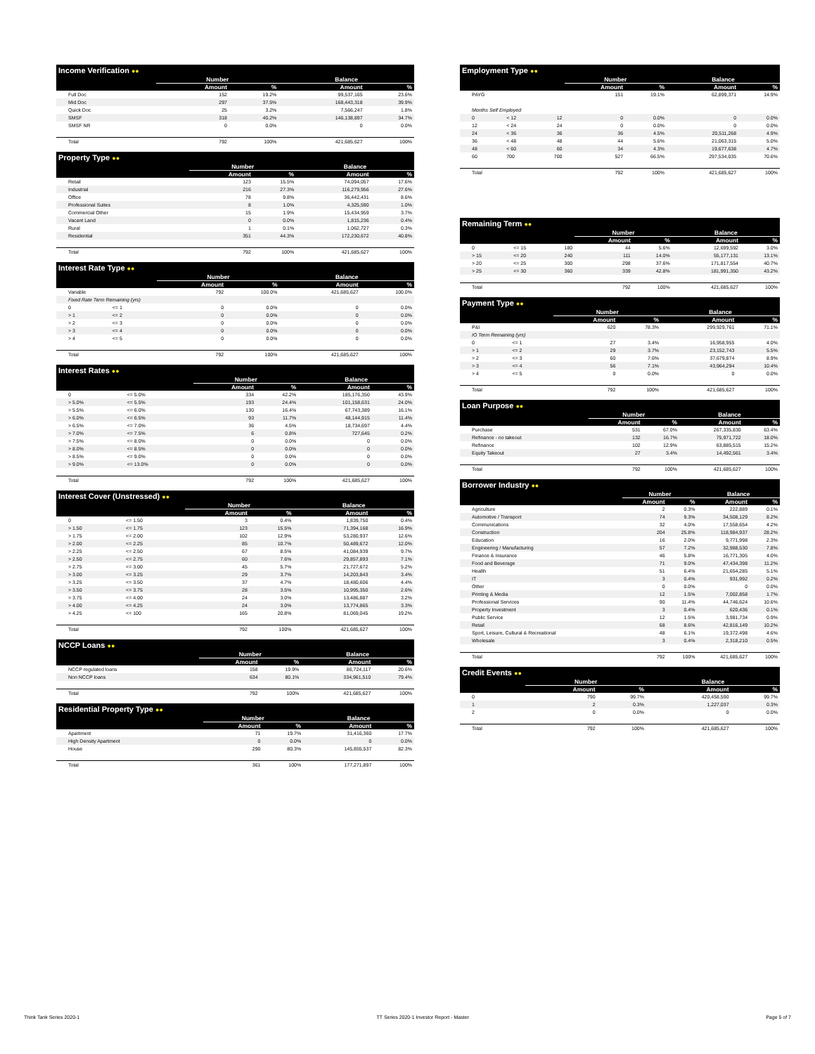| Income Verification ●● | | | | |
| --- | --- | --- | --- | --- |
| | Number | | Balance | |
| | Amount | % | Amount | % |
| Full Doc | 152 | 19.2% | 99,537,165 | 23.6% |
| Mid Doc | 297 | 37.5% | 168,443,318 | 39.9% |
| Quick Doc | 25 | 3.2% | 7,566,247 | 1.8% |
| SMSF | 318 | 40.2% | 146,138,897 | 34.7% |
| SMSF NR | 0 | 0.0% | 0 | 0.0% |
| Total | 792 | 100% | 421,685,627 | 100% |
| Property Type ●● | | | | |
| --- | --- | --- | --- | --- |
| | Number | | Balance | |
| | Amount | % | Amount | % |
| Retail | 123 | 15.5% | 74,094,057 | 17.6% |
| Industrial | 216 | 27.3% | 116,279,956 | 27.6% |
| Office | 78 | 9.8% | 36,442,431 | 8.6% |
| Professional Suites | 8 | 1.0% | 4,325,590 | 1.0% |
| Commercial Other | 15 | 1.9% | 15,434,959 | 3.7% |
| Vacant Land | 0 | 0.0% | 1,815,236 | 0.4% |
| Rural | 1 | 0.1% | 1,062,727 | 0.3% |
| Residential | 351 | 44.3% | 172,230,672 | 40.8% |
| Total | 792 | 100% | 421,685,627 | 100% |
| Interest Rate Type ●● | | | | | | |
| --- | --- | --- | --- | --- | --- | --- |
| | | | Number | | Balance | |
| | | | Amount | % | Amount | % |
| Variable | | | 792 | 100.0% | 421,685,627 | 100.0% |
| Fixed Rate Term Remaining (yrs) | | | | | | |
| 0 | <= 1 | | 0 | 0.0% | 0 | 0.0% |
| > 1 | <= 2 | | 0 | 0.0% | 0 | 0.0% |
| > 2 | <= 3 | | 0 | 0.0% | 0 | 0.0% |
| > 3 | <= 4 | | 0 | 0.0% | 0 | 0.0% |
| > 4 | <= 5 | | 0 | 0.0% | 0 | 0.0% |
| Total | | | 792 | 100% | 421,685,627 | 100% |
| Interest Rates ●● | | | | | | |
| --- | --- | --- | --- | --- | --- | --- |
| | | | Number | | Balance | |
| | | | Amount | % | Amount | % |
| 0 | <= 5.0% | | 334 | 42.2% | 185,176,350 | 43.9% |
| > 5.0% | <= 5.5% | | 193 | 24.4% | 101,158,631 | 24.0% |
| > 5.5% | <= 6.0% | | 130 | 16.4% | 67,743,389 | 16.1% |
| > 6.0% | <= 6.5% | | 93 | 11.7% | 48,144,915 | 11.4% |
| > 6.5% | <= 7.0% | | 36 | 4.5% | 18,734,697 | 4.4% |
| > 7.0% | <= 7.5% | | 6 | 0.8% | 727,645 | 0.2% |
| > 7.5% | <= 8.0% | | 0 | 0.0% | 0 | 0.0% |
| > 8.0% | <= 8.5% | | 0 | 0.0% | 0 | 0.0% |
| > 8.5% | <= 9.0% | | 0 | 0.0% | 0 | 0.0% |
| > 9.0% | <= 13.0% | | 0 | 0.0% | 0 | 0.0% |
| Total | | | 792 | 100% | 421,685,627 | 100% |
| Interest Cover (Unstressed) ●● | | | | | | |
| --- | --- | --- | --- | --- | --- | --- |
| | | | Number | | Balance | |
| | | | Amount | % | Amount | % |
| 0 | <= 1.50 | | 3 | 0.4% | 1,839,750 | 0.4% |
| > 1.50 | <= 1.75 | | 123 | 15.5% | 71,394,168 | 16.9% |
| > 1.75 | <= 2.00 | | 102 | 12.9% | 53,280,937 | 12.6% |
| > 2.00 | <= 2.25 | | 85 | 10.7% | 50,489,672 | 12.0% |
| > 2.25 | <= 2.50 | | 67 | 8.5% | 41,084,939 | 9.7% |
| > 2.50 | <= 2.75 | | 60 | 7.6% | 29,857,893 | 7.1% |
| > 2.75 | <= 3.00 | | 45 | 5.7% | 21,727,672 | 5.2% |
| > 3.00 | <= 3.25 | | 29 | 3.7% | 14,203,843 | 3.4% |
| > 3.25 | <= 3.50 | | 37 | 4.7% | 18,480,606 | 4.4% |
| > 3.50 | <= 3.75 | | 28 | 3.5% | 10,995,350 | 2.6% |
| > 3.75 | <= 4.00 | | 24 | 3.0% | 13,486,887 | 3.2% |
| > 4.00 | <= 4.25 | | 24 | 3.0% | 13,774,865 | 3.3% |
| > 4.25 | <= 100 | | 165 | 20.8% | 81,069,045 | 19.2% |
| Total | | | 792 | 100% | 421,685,627 | 100% |
| NCCP Loans ●● | | | | |
| --- | --- | --- | --- | --- |
| | Number | | Balance | |
| | Amount | % | Amount | % |
| NCCP regulated loans | 158 | 19.9% | 86,724,117 | 20.6% |
| Non NCCP loans | 634 | 80.1% | 334,961,510 | 79.4% |
| Total | 792 | 100% | 421,685,627 | 100% |
| Residential Property Type ●● | | | | |
| --- | --- | --- | --- | --- |
| | Number | | Balance | |
| | Amount | % | Amount | % |
| Apartment | 71 | 19.7% | 31,416,360 | 17.7% |
| High Density Apartment | 0 | 0.0% | 0 | 0.0% |
| House | 290 | 80.3% | 145,855,537 | 82.3% |
| Total | 361 | 100% | 177,271,897 | 100% |
| Employment Type ●● | | | | | | |
| --- | --- | --- | --- | --- | --- | --- |
| | | | Number | | Balance | |
| | | | Amount | % | Amount | % |
| PAYG | | | 151 | 19.1% | 62,899,371 | 14.9% |
| Months Self Employed | | | | | | |
| 0 | < 12 | 12 | 0 | 0.0% | 0 | 0.0% |
| 12 | < 24 | 24 | 0 | 0.0% | 0 | 0.0% |
| 24 | < 36 | 36 | 36 | 4.5% | 20,511,268 | 4.9% |
| 36 | < 48 | 48 | 44 | 5.6% | 21,063,315 | 5.0% |
| 48 | < 60 | 60 | 34 | 4.3% | 19,677,638 | 4.7% |
| 60 | 700 | 700 | 527 | 66.5% | 297,534,035 | 70.6% |
| Total | | | 792 | 100% | 421,685,627 | 100% |
| Remaining Term ●● | | | | | | |
| --- | --- | --- | --- | --- | --- | --- |
| | | | Number | | Balance | |
| | | | Amount | % | Amount | % |
| 0 | <= 15 | 180 | 44 | 5.6% | 12,699,592 | 3.0% |
| > 15 | <= 20 | 240 | 111 | 14.0% | 55,177,131 | 13.1% |
| > 20 | <= 25 | 300 | 298 | 37.6% | 171,817,554 | 40.7% |
| > 25 | <= 30 | 360 | 339 | 42.8% | 181,991,350 | 43.2% |
| Total | | | 792 | 100% | 421,685,627 | 100% |
| Payment Type ●● | | | | | | |
| --- | --- | --- | --- | --- | --- | --- |
| | | | Number | | Balance | |
| | | | Amount | % | Amount | % |
| P&I | | | 620 | 78.3% | 299,929,761 | 71.1% |
| IO Term Remaining (yrs) | | | | | | |
| 0 | <= 1 | | 27 | 3.4% | 16,958,955 | 4.0% |
| > 1 | <= 2 | | 29 | 3.7% | 23,152,743 | 5.5% |
| > 2 | <= 3 | | 60 | 7.6% | 37,679,874 | 8.9% |
| > 3 | <= 4 | | 56 | 7.1% | 43,964,294 | 10.4% |
| > 4 | <= 5 | | 0 | 0.0% | 0 | 0.0% |
| Total | | | 792 | 100% | 421,685,627 | 100% |
| Loan Purpose ●● | | | | |
| --- | --- | --- | --- | --- |
| | Number | | Balance | |
| | Amount | % | Amount | % |
| Purchase | 531 | 67.0% | 267,335,830 | 63.4% |
| Refinance - no takeout | 132 | 16.7% | 75,971,722 | 18.0% |
| Refinance | 102 | 12.9% | 63,885,515 | 15.2% |
| Equity Takeout | 27 | 3.4% | 14,492,561 | 3.4% |
| Total | 792 | 100% | 421,685,627 | 100% |
| Borrower Industry ●● | | | | |
| --- | --- | --- | --- | --- |
| | Number | | Balance | |
| | Amount | % | Amount | % |
| Agriculture | 2 | 0.3% | 222,889 | 0.1% |
| Automotive / Transport | 74 | 9.3% | 34,508,129 | 8.2% |
| Communications | 32 | 4.0% | 17,558,654 | 4.2% |
| Construction | 204 | 25.8% | 118,984,937 | 28.2% |
| Education | 16 | 2.0% | 9,771,998 | 2.3% |
| Engineering / Manufacturing | 57 | 7.2% | 32,988,530 | 7.8% |
| Finance & Insurance | 46 | 5.8% | 16,771,305 | 4.0% |
| Food and Beverage | 71 | 9.0% | 47,434,398 | 11.2% |
| Health | 51 | 6.4% | 21,654,285 | 5.1% |
| IT | 3 | 0.4% | 931,992 | 0.2% |
| Other | 0 | 0.0% | 0 | 0.0% |
| Printing & Media | 12 | 1.5% | 7,002,858 | 1.7% |
| Professional Services | 90 | 11.4% | 44,746,624 | 10.6% |
| Property Investment | 3 | 0.4% | 620,436 | 0.1% |
| Public Service | 12 | 1.5% | 3,981,734 | 0.9% |
| Retail | 68 | 8.6% | 42,816,149 | 10.2% |
| Sport, Leisure, Cultural & Recreational | 48 | 6.1% | 19,372,498 | 4.6% |
| Wholesale | 3 | 0.4% | 2,318,210 | 0.5% |
| Total | 792 | 100% | 421,685,627 | 100% |
| Credit Events ●● | | | | |
| --- | --- | --- | --- | --- |
| | Number | | Balance | |
| | Amount | % | Amount | % |
| 0 | 790 | 99.7% | 420,458,590 | 99.7% |
| 1 | 2 | 0.3% | 1,227,037 | 0.3% |
| 2 | 0 | 0.0% | 0 | 0.0% |
| Total | 792 | 100% | 421,685,627 | 100% |
Think Tank Series 2020-1 TT Series 2020-1 Investor Report - Master Page 5 of 7